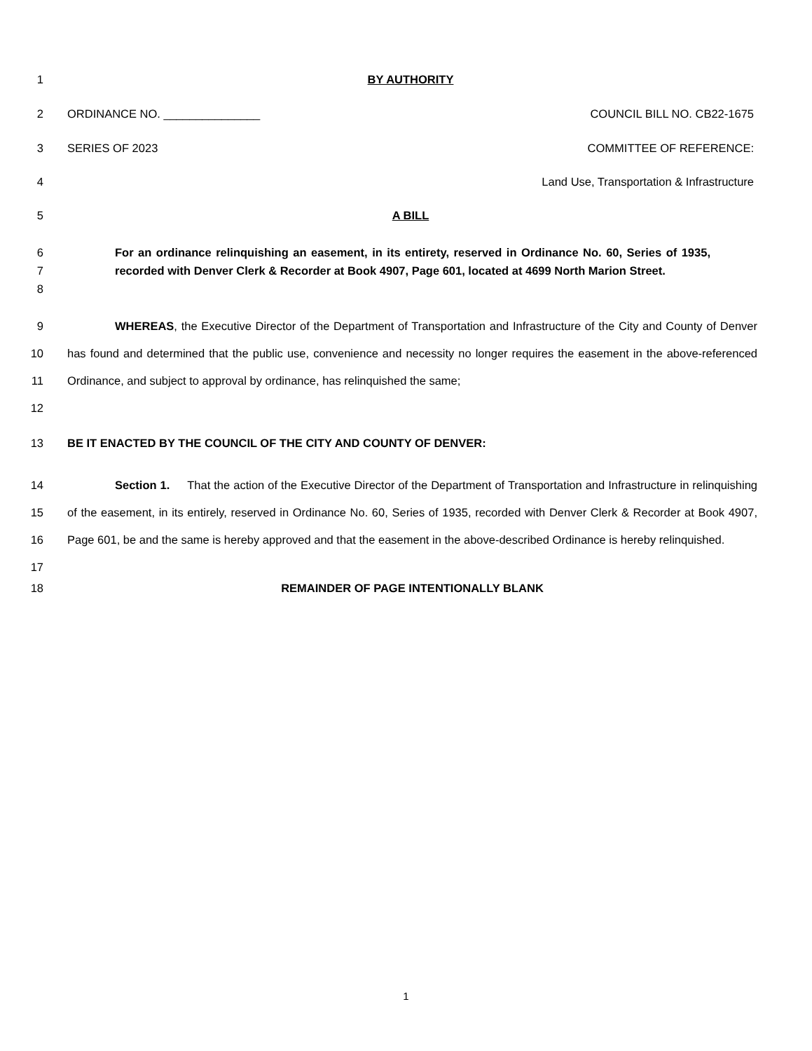1 BY AUTHORITY
2 ORDINANCE NO. _______________ COUNCIL BILL NO. CB22-1675
3 SERIES OF 2023 COMMITTEE OF REFERENCE:
4 Land Use, Transportation & Infrastructure
5 A BILL
6
7
8 For an ordinance relinquishing an easement, in its entirety, reserved in Ordinance No. 60, Series of 1935, recorded with Denver Clerk & Recorder at Book 4907, Page 601, located at 4699 North Marion Street.
9
10
11
12 WHEREAS, the Executive Director of the Department of Transportation and Infrastructure of the City and County of Denver has found and determined that the public use, convenience and necessity no longer requires the easement in the above-referenced Ordinance, and subject to approval by ordinance, has relinquished the same;
13 BE IT ENACTED BY THE COUNCIL OF THE CITY AND COUNTY OF DENVER:
14
15
16
17 Section 1. That the action of the Executive Director of the Department of Transportation and Infrastructure in relinquishing of the easement, in its entirely, reserved in Ordinance No. 60, Series of 1935, recorded with Denver Clerk & Recorder at Book 4907, Page 601, be and the same is hereby approved and that the easement in the above-described Ordinance is hereby relinquished.
18 REMAINDER OF PAGE INTENTIONALLY BLANK
1